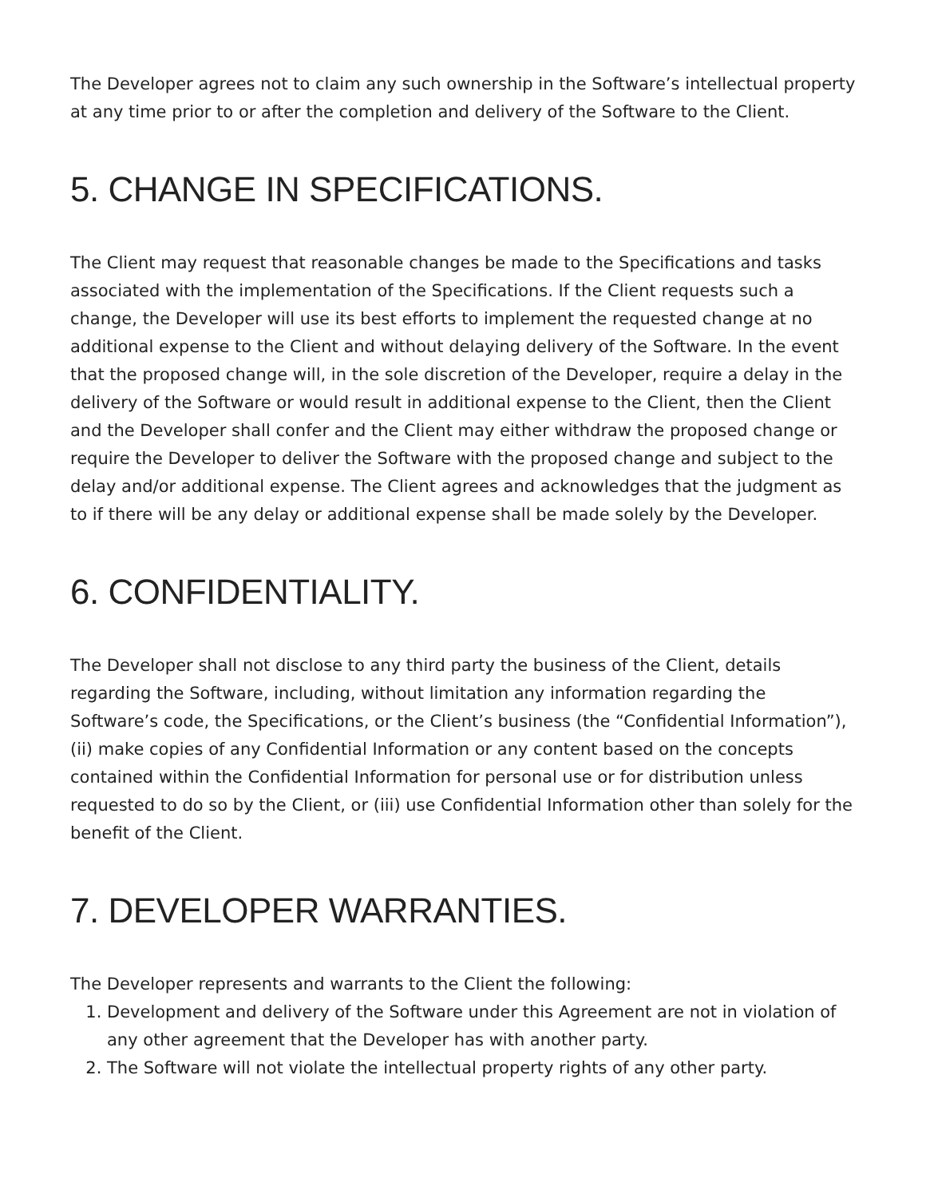The Developer agrees not to claim any such ownership in the Software’s intellectual property at any time prior to or after the completion and delivery of the Software to the Client.
5. CHANGE IN SPECIFICATIONS.
The Client may request that reasonable changes be made to the Specifications and tasks associated with the implementation of the Specifications. If the Client requests such a change, the Developer will use its best efforts to implement the requested change at no additional expense to the Client and without delaying delivery of the Software. In the event that the proposed change will, in the sole discretion of the Developer, require a delay in the delivery of the Software or would result in additional expense to the Client, then the Client and the Developer shall confer and the Client may either withdraw the proposed change or require the Developer to deliver the Software with the proposed change and subject to the delay and/or additional expense. The Client agrees and acknowledges that the judgment as to if there will be any delay or additional expense shall be made solely by the Developer.
6. CONFIDENTIALITY.
The Developer shall not disclose to any third party the business of the Client, details regarding the Software, including, without limitation any information regarding the Software’s code, the Specifications, or the Client’s business (the “Confidential Information”), (ii) make copies of any Confidential Information or any content based on the concepts contained within the Confidential Information for personal use or for distribution unless requested to do so by the Client, or (iii) use Confidential Information other than solely for the benefit of the Client.
7. DEVELOPER WARRANTIES.
The Developer represents and warrants to the Client the following:
1. Development and delivery of the Software under this Agreement are not in violation of any other agreement that the Developer has with another party.
2. The Software will not violate the intellectual property rights of any other party.